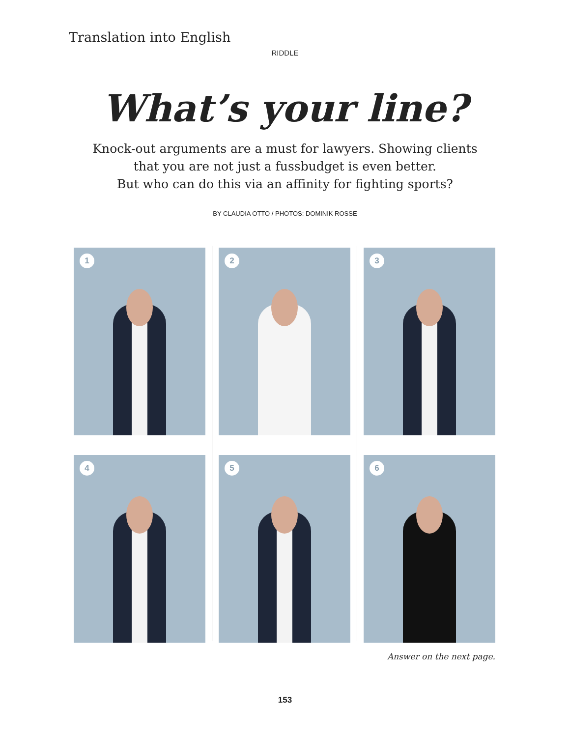Translation into English
RIDDLE
What’s your line?
Knock-out arguments are a must for lawyers. Showing clients
that you are not just a fussbudget is even better.
But who can do this via an affinity for fighting sports?
BY CLAUDIA OTTO / PHOTOS: DOMINIK ROSSE
1
2
3
4
5
6
Answer on the next page.
153